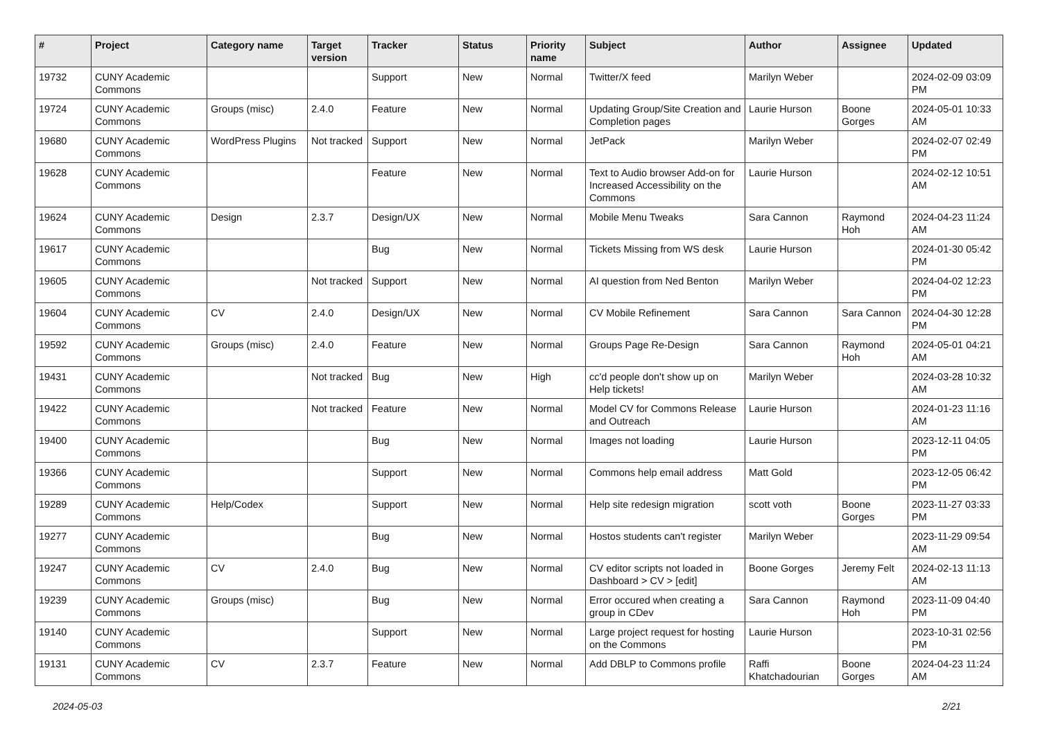| # | Project | Category name | Target version | Tracker | Status | Priority name | Subject | Author | Assignee | Updated |
| --- | --- | --- | --- | --- | --- | --- | --- | --- | --- | --- |
| 19732 | CUNY Academic Commons | | | Support | New | Normal | Twitter/X feed | Marilyn Weber | | 2024-02-09 03:09 PM |
| 19724 | CUNY Academic Commons | Groups (misc) | 2.4.0 | Feature | New | Normal | Updating Group/Site Creation and Completion pages | Laurie Hurson | Boone Gorges | 2024-05-01 10:33 AM |
| 19680 | CUNY Academic Commons | WordPress Plugins | Not tracked | Support | New | Normal | JetPack | Marilyn Weber | | 2024-02-07 02:49 PM |
| 19628 | CUNY Academic Commons | | | Feature | New | Normal | Text to Audio browser Add-on for Increased Accessibility on the Commons | Laurie Hurson | | 2024-02-12 10:51 AM |
| 19624 | CUNY Academic Commons | Design | 2.3.7 | Design/UX | New | Normal | Mobile Menu Tweaks | Sara Cannon | Raymond Hoh | 2024-04-23 11:24 AM |
| 19617 | CUNY Academic Commons | | | Bug | New | Normal | Tickets Missing from WS desk | Laurie Hurson | | 2024-01-30 05:42 PM |
| 19605 | CUNY Academic Commons | | Not tracked | Support | New | Normal | AI question from Ned Benton | Marilyn Weber | | 2024-04-02 12:23 PM |
| 19604 | CUNY Academic Commons | CV | 2.4.0 | Design/UX | New | Normal | CV Mobile Refinement | Sara Cannon | Sara Cannon | 2024-04-30 12:28 PM |
| 19592 | CUNY Academic Commons | Groups (misc) | 2.4.0 | Feature | New | Normal | Groups Page Re-Design | Sara Cannon | Raymond Hoh | 2024-05-01 04:21 AM |
| 19431 | CUNY Academic Commons | | Not tracked | Bug | New | High | cc'd people don't show up on Help tickets! | Marilyn Weber | | 2024-03-28 10:32 AM |
| 19422 | CUNY Academic Commons | | Not tracked | Feature | New | Normal | Model CV for Commons Release and Outreach | Laurie Hurson | | 2024-01-23 11:16 AM |
| 19400 | CUNY Academic Commons | | | Bug | New | Normal | Images not loading | Laurie Hurson | | 2023-12-11 04:05 PM |
| 19366 | CUNY Academic Commons | | | Support | New | Normal | Commons help email address | Matt Gold | | 2023-12-05 06:42 PM |
| 19289 | CUNY Academic Commons | Help/Codex | | Support | New | Normal | Help site redesign migration | scott voth | Boone Gorges | 2023-11-27 03:33 PM |
| 19277 | CUNY Academic Commons | | | Bug | New | Normal | Hostos students can't register | Marilyn Weber | | 2023-11-29 09:54 AM |
| 19247 | CUNY Academic Commons | CV | 2.4.0 | Bug | New | Normal | CV editor scripts not loaded in Dashboard > CV > [edit] | Boone Gorges | Jeremy Felt | 2024-02-13 11:13 AM |
| 19239 | CUNY Academic Commons | Groups (misc) | | Bug | New | Normal | Error occured when creating a group in CDev | Sara Cannon | Raymond Hoh | 2023-11-09 04:40 PM |
| 19140 | CUNY Academic Commons | | | Support | New | Normal | Large project request for hosting on the Commons | Laurie Hurson | | 2023-10-31 02:56 PM |
| 19131 | CUNY Academic Commons | CV | 2.3.7 | Feature | New | Normal | Add DBLP to Commons profile | Raffi Khatchadourian | Boone Gorges | 2024-04-23 11:24 AM |
2024-05-03 2/21